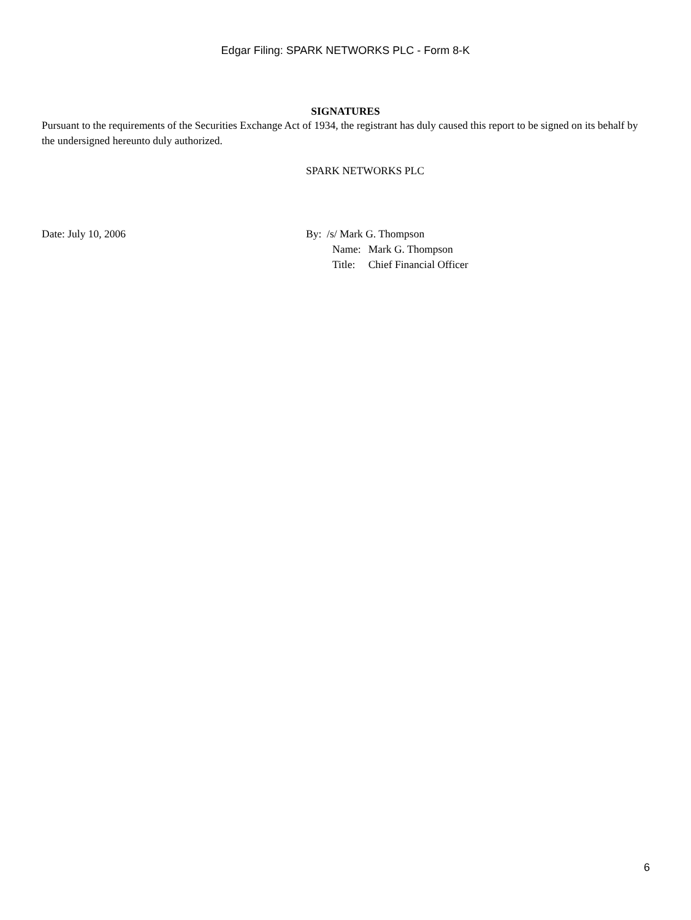Edgar Filing: SPARK NETWORKS PLC - Form 8-K
SIGNATURES
Pursuant to the requirements of the Securities Exchange Act of 1934, the registrant has duly caused this report to be signed on its behalf by the undersigned hereunto duly authorized.
SPARK NETWORKS PLC
Date: July 10, 2006 By: /s/ Mark G. Thompson
| Name: | Mark G. Thompson |
| Title: | Chief Financial Officer |
6